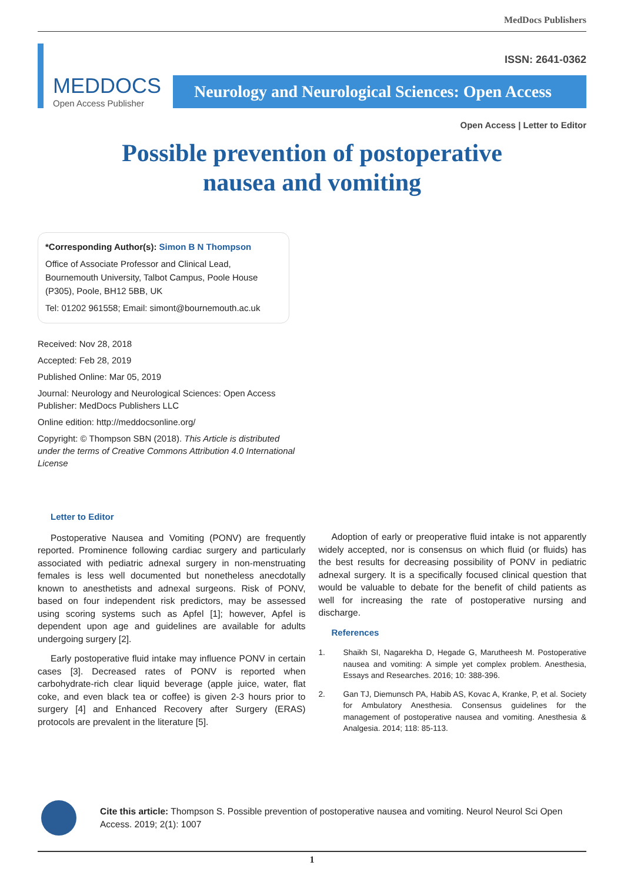MedDocs Publishers
MEDDOCS
Open Access Publisher
ISSN: 2641-0362
Neurology and Neurological Sciences: Open Access
Open Access | Letter to Editor
Possible prevention of postoperative
nausea and vomiting
*Corresponding Author(s): Simon B N Thompson
Office of Associate Professor and Clinical Lead, Bournemouth University, Talbot Campus, Poole House (P305), Poole, BH12 5BB, UK
Tel: 01202 961558; Email: simont@bournemouth.ac.uk
Received: Nov 28, 2018
Accepted: Feb 28, 2019
Published Online: Mar 05, 2019
Journal: Neurology and Neurological Sciences: Open Access
Publisher: MedDocs Publishers LLC
Online edition: http://meddocsonline.org/
Copyright: © Thompson SBN (2018). This Article is distributed under the terms of Creative Commons Attribution 4.0 International License
Letter to Editor
Postoperative Nausea and Vomiting (PONV) are frequently reported. Prominence following cardiac surgery and particularly associated with pediatric adnexal surgery in non-menstruating females is less well documented but nonetheless anecdotally known to anesthetists and adnexal surgeons. Risk of PONV, based on four independent risk predictors, may be assessed using scoring systems such as Apfel [1]; however, Apfel is dependent upon age and guidelines are available for adults undergoing surgery [2].
Early postoperative fluid intake may influence PONV in certain cases [3]. Decreased rates of PONV is reported when carbohydrate-rich clear liquid beverage (apple juice, water, flat coke, and even black tea or coffee) is given 2-3 hours prior to surgery [4] and Enhanced Recovery after Surgery (ERAS) protocols are prevalent in the literature [5].
Adoption of early or preoperative fluid intake is not apparently widely accepted, nor is consensus on which fluid (or fluids) has the best results for decreasing possibility of PONV in pediatric adnexal surgery. It is a specifically focused clinical question that would be valuable to debate for the benefit of child patients as well for increasing the rate of postoperative nursing and discharge.
References
1. Shaikh SI, Nagarekha D, Hegade G, Marutheesh M. Postoperative nausea and vomiting: A simple yet complex problem. Anesthesia, Essays and Researches. 2016; 10: 388-396.
2. Gan TJ, Diemunsch PA, Habib AS, Kovac A, Kranke, P, et al. Society for Ambulatory Anesthesia. Consensus guidelines for the management of postoperative nausea and vomiting. Anesthesia & Analgesia. 2014; 118: 85-113.
Cite this article: Thompson S. Possible prevention of postoperative nausea and vomiting. Neurol Neurol Sci Open Access. 2019; 2(1): 1007
1